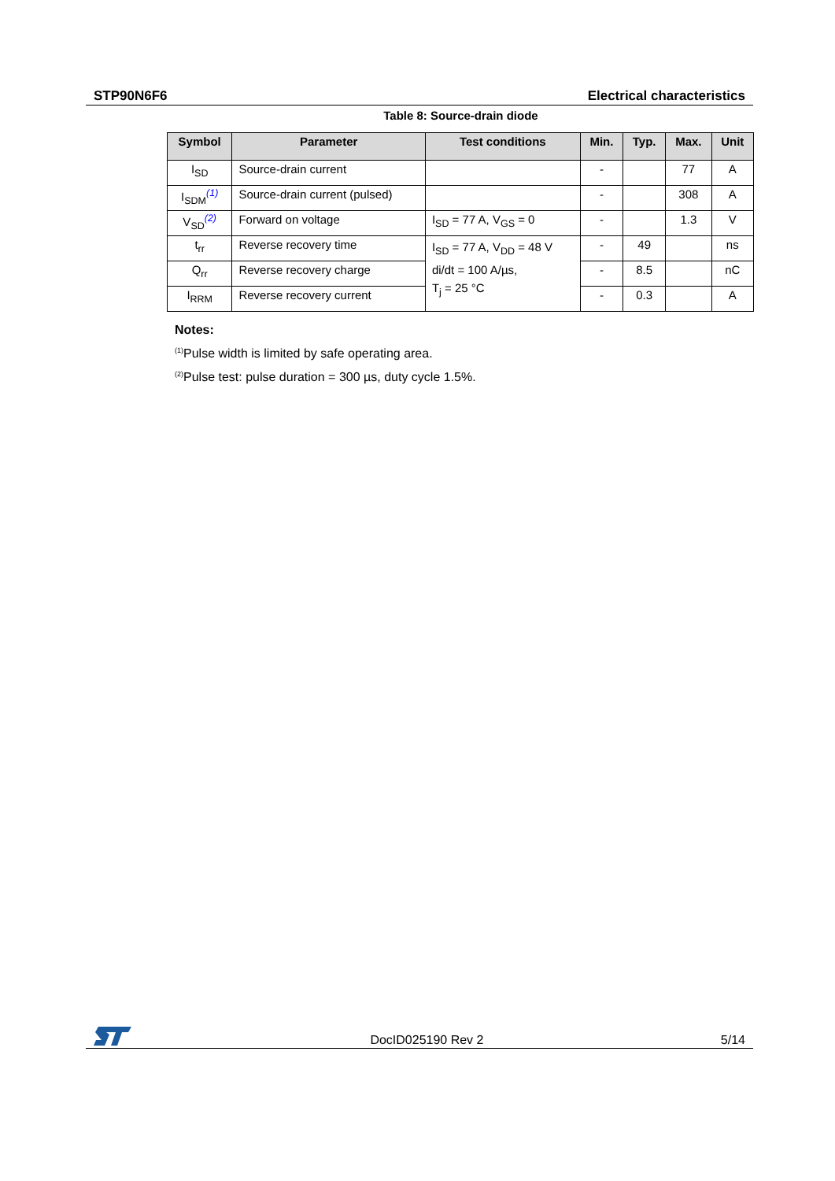STP90N6F6 Electrical characteristics
Table 8: Source-drain diode
| Symbol | Parameter | Test conditions | Min. | Typ. | Max. | Unit |
| --- | --- | --- | --- | --- | --- | --- |
| I<sub>SD</sub> | Source-drain current | | - | | 77 | A |
| I<sub>SDM</sub><sup>(1)</sup> | Source-drain current (pulsed) | | - | | 308 | A |
| V<sub>SD</sub><sup>(2)</sup> | Forward on voltage | I<sub>SD</sub> = 77 A, V<sub>GS</sub> = 0 | - | | 1.3 | V |
| t<sub>rr</sub> | Reverse recovery time | I<sub>SD</sub> = 77 A, V<sub>DD</sub> = 48 V di/dt = 100 A/µs, T<sub>j</sub> = 25 °C | - | 49 | | ns |
| Q<sub>rr</sub> | Reverse recovery charge | | - | 8.5 | | nC |
| I<sub>RRM</sub> | Reverse recovery current | | - | 0.3 | | A |
Notes:
<sup>(1)</sup> Pulse width is limited by safe operating area.
<sup>(2)</sup> Pulse test: pulse duration = 300 µs, duty cycle 1.5%.
DocID025190 Rev 2 5/14